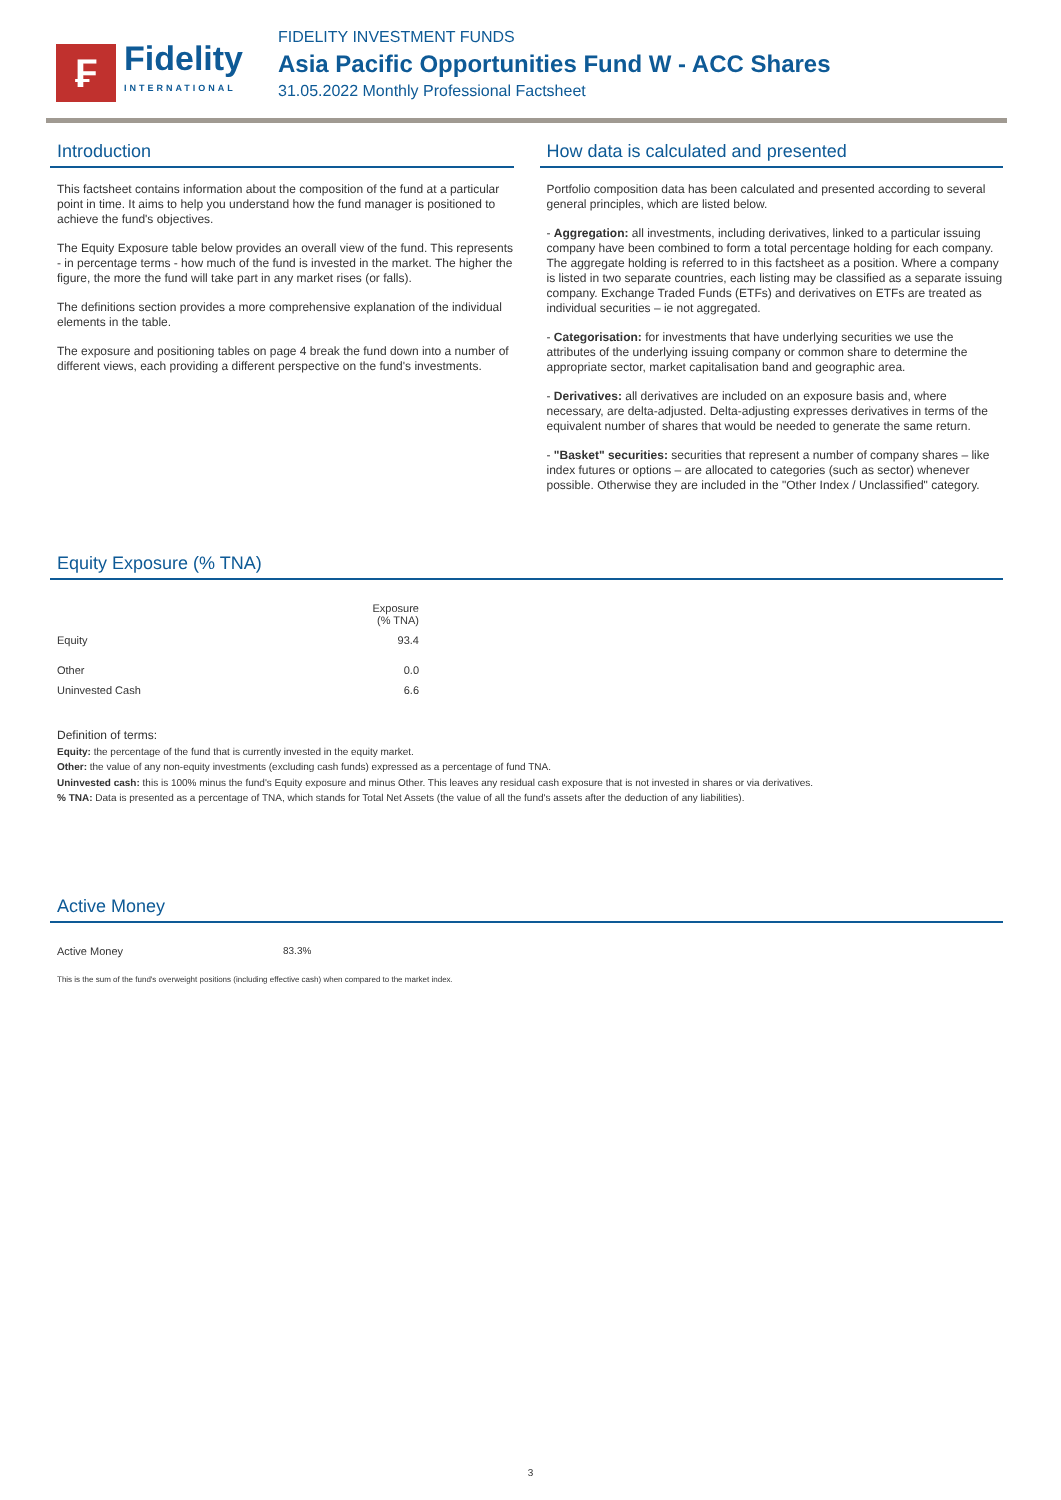₣
Fidelity
INTERNATIONAL
FIDELITY INVESTMENT FUNDS
Asia Pacific Opportunities Fund W - ACC Shares
31.05.2022 Monthly Professional Factsheet
Introduction
This factsheet contains information about the composition of the fund at a particular point in time. It aims to help you understand how the fund manager is positioned to achieve the fund's objectives.
The Equity Exposure table below provides an overall view of the fund. This represents - in percentage terms - how much of the fund is invested in the market. The higher the figure, the more the fund will take part in any market rises (or falls).
The definitions section provides a more comprehensive explanation of the individual elements in the table.
The exposure and positioning tables on page 4 break the fund down into a number of different views, each providing a different perspective on the fund's investments.
How data is calculated and presented
Portfolio composition data has been calculated and presented according to several general principles, which are listed below.
- Aggregation: all investments, including derivatives, linked to a particular issuing company have been combined to form a total percentage holding for each company. The aggregate holding is referred to in this factsheet as a position. Where a company is listed in two separate countries, each listing may be classified as a separate issuing company. Exchange Traded Funds (ETFs) and derivatives on ETFs are treated as individual securities – ie not aggregated.
- Categorisation: for investments that have underlying securities we use the attributes of the underlying issuing company or common share to determine the appropriate sector, market capitalisation band and geographic area.
- Derivatives: all derivatives are included on an exposure basis and, where necessary, are delta-adjusted. Delta-adjusting expresses derivatives in terms of the equivalent number of shares that would be needed to generate the same return.
- "Basket" securities: securities that represent a number of company shares – like index futures or options – are allocated to categories (such as sector) whenever possible. Otherwise they are included in the "Other Index / Unclassified" category.
Equity Exposure (% TNA)
| | Exposure (% TNA) |
| --- | --- |
| Equity | 93.4 |
| Other | 0.0 |
| Uninvested Cash | 6.6 |
Definition of terms:
Equity: the percentage of the fund that is currently invested in the equity market.
Other: the value of any non-equity investments (excluding cash funds) expressed as a percentage of fund TNA.
Uninvested cash: this is 100% minus the fund's Equity exposure and minus Other. This leaves any residual cash exposure that is not invested in shares or via derivatives.
% TNA: Data is presented as a percentage of TNA, which stands for Total Net Assets (the value of all the fund's assets after the deduction of any liabilities).
Active Money
| Active Money | 83.3% |
This is the sum of the fund's overweight positions (including effective cash) when compared to the market index.
3